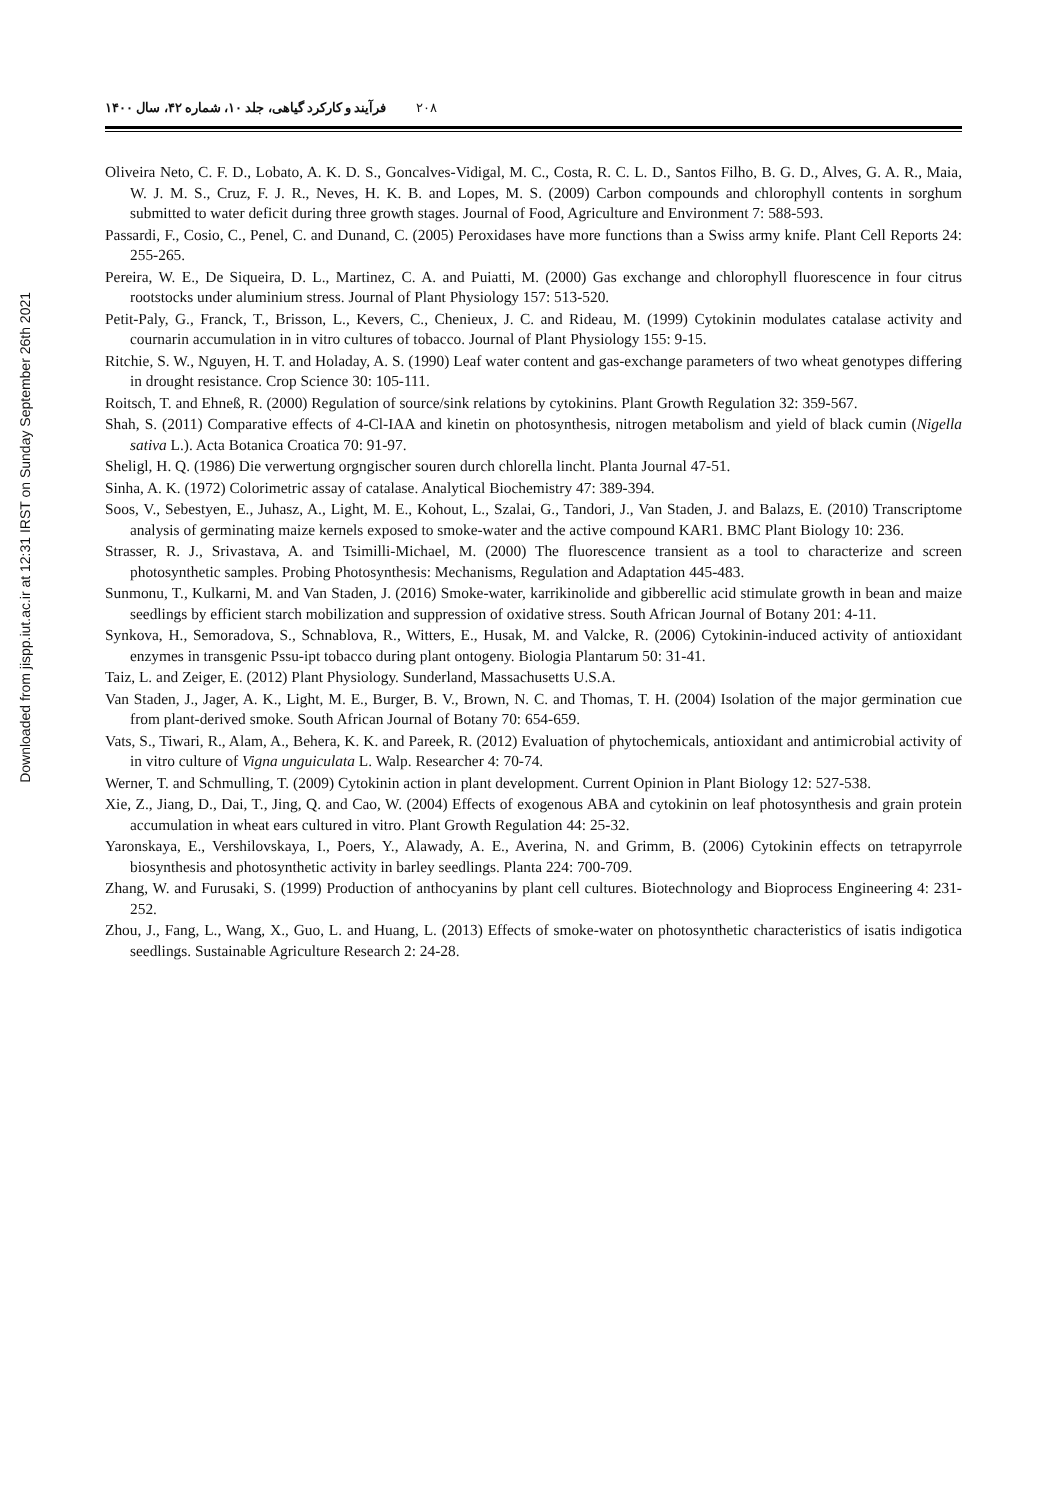Downloaded from jispp.iut.ac.ir at 12:31 IRST on Sunday September 26th 2021
۲۰۸ فرآیند و کارکرد گیاهی، جلد ۱۰، شماره ۴۲، سال ۱۴۰۰
Oliveira Neto, C. F. D., Lobato, A. K. D. S., Goncalves-Vidigal, M. C., Costa, R. C. L. D., Santos Filho, B. G. D., Alves, G. A. R., Maia, W. J. M. S., Cruz, F. J. R., Neves, H. K. B. and Lopes, M. S. (2009) Carbon compounds and chlorophyll contents in sorghum submitted to water deficit during three growth stages. Journal of Food, Agriculture and Environment 7: 588-593.
Passardi, F., Cosio, C., Penel, C. and Dunand, C. (2005) Peroxidases have more functions than a Swiss army knife. Plant Cell Reports 24: 255-265.
Pereira, W. E., De Siqueira, D. L., Martinez, C. A. and Puiatti, M. (2000) Gas exchange and chlorophyll fluorescence in four citrus rootstocks under aluminium stress. Journal of Plant Physiology 157: 513-520.
Petit-Paly, G., Franck, T., Brisson, L., Kevers, C., Chenieux, J. C. and Rideau, M. (1999) Cytokinin modulates catalase activity and cournarin accumulation in in vitro cultures of tobacco. Journal of Plant Physiology 155: 9-15.
Ritchie, S. W., Nguyen, H. T. and Holaday, A. S. (1990) Leaf water content and gas-exchange parameters of two wheat genotypes differing in drought resistance. Crop Science 30: 105-111.
Roitsch, T. and Ehneß, R. (2000) Regulation of source/sink relations by cytokinins. Plant Growth Regulation 32: 359-567.
Shah, S. (2011) Comparative effects of 4-Cl-IAA and kinetin on photosynthesis, nitrogen metabolism and yield of black cumin (Nigella sativa L.). Acta Botanica Croatica 70: 91-97.
Sheligl, H. Q. (1986) Die verwertung orgngischer souren durch chlorella lincht. Planta Journal 47-51.
Sinha, A. K. (1972) Colorimetric assay of catalase. Analytical Biochemistry 47: 389-394.
Soos, V., Sebestyen, E., Juhasz, A., Light, M. E., Kohout, L., Szalai, G., Tandori, J., Van Staden, J. and Balazs, E. (2010) Transcriptome analysis of germinating maize kernels exposed to smoke-water and the active compound KAR1. BMC Plant Biology 10: 236.
Strasser, R. J., Srivastava, A. and Tsimilli-Michael, M. (2000) The fluorescence transient as a tool to characterize and screen photosynthetic samples. Probing Photosynthesis: Mechanisms, Regulation and Adaptation 445-483.
Sunmonu, T., Kulkarni, M. and Van Staden, J. (2016) Smoke-water, karrikinolide and gibberellic acid stimulate growth in bean and maize seedlings by efficient starch mobilization and suppression of oxidative stress. South African Journal of Botany 201: 4-11.
Synkova, H., Semoradova, S., Schnablova, R., Witters, E., Husak, M. and Valcke, R. (2006) Cytokinin-induced activity of antioxidant enzymes in transgenic Pssu-ipt tobacco during plant ontogeny. Biologia Plantarum 50: 31-41.
Taiz, L. and Zeiger, E. (2012) Plant Physiology. Sunderland, Massachusetts U.S.A.
Van Staden, J., Jager, A. K., Light, M. E., Burger, B. V., Brown, N. C. and Thomas, T. H. (2004) Isolation of the major germination cue from plant-derived smoke. South African Journal of Botany 70: 654-659.
Vats, S., Tiwari, R., Alam, A., Behera, K. K. and Pareek, R. (2012) Evaluation of phytochemicals, antioxidant and antimicrobial activity of in vitro culture of Vigna unguiculata L. Walp. Researcher 4: 70-74.
Werner, T. and Schmulling, T. (2009) Cytokinin action in plant development. Current Opinion in Plant Biology 12: 527-538.
Xie, Z., Jiang, D., Dai, T., Jing, Q. and Cao, W. (2004) Effects of exogenous ABA and cytokinin on leaf photosynthesis and grain protein accumulation in wheat ears cultured in vitro. Plant Growth Regulation 44: 25-32.
Yaronskaya, E., Vershilovskaya, I., Poers, Y., Alawady, A. E., Averina, N. and Grimm, B. (2006) Cytokinin effects on tetrapyrrole biosynthesis and photosynthetic activity in barley seedlings. Planta 224: 700-709.
Zhang, W. and Furusaki, S. (1999) Production of anthocyanins by plant cell cultures. Biotechnology and Bioprocess Engineering 4: 231-252.
Zhou, J., Fang, L., Wang, X., Guo, L. and Huang, L. (2013) Effects of smoke-water on photosynthetic characteristics of isatis indigotica seedlings. Sustainable Agriculture Research 2: 24-28.